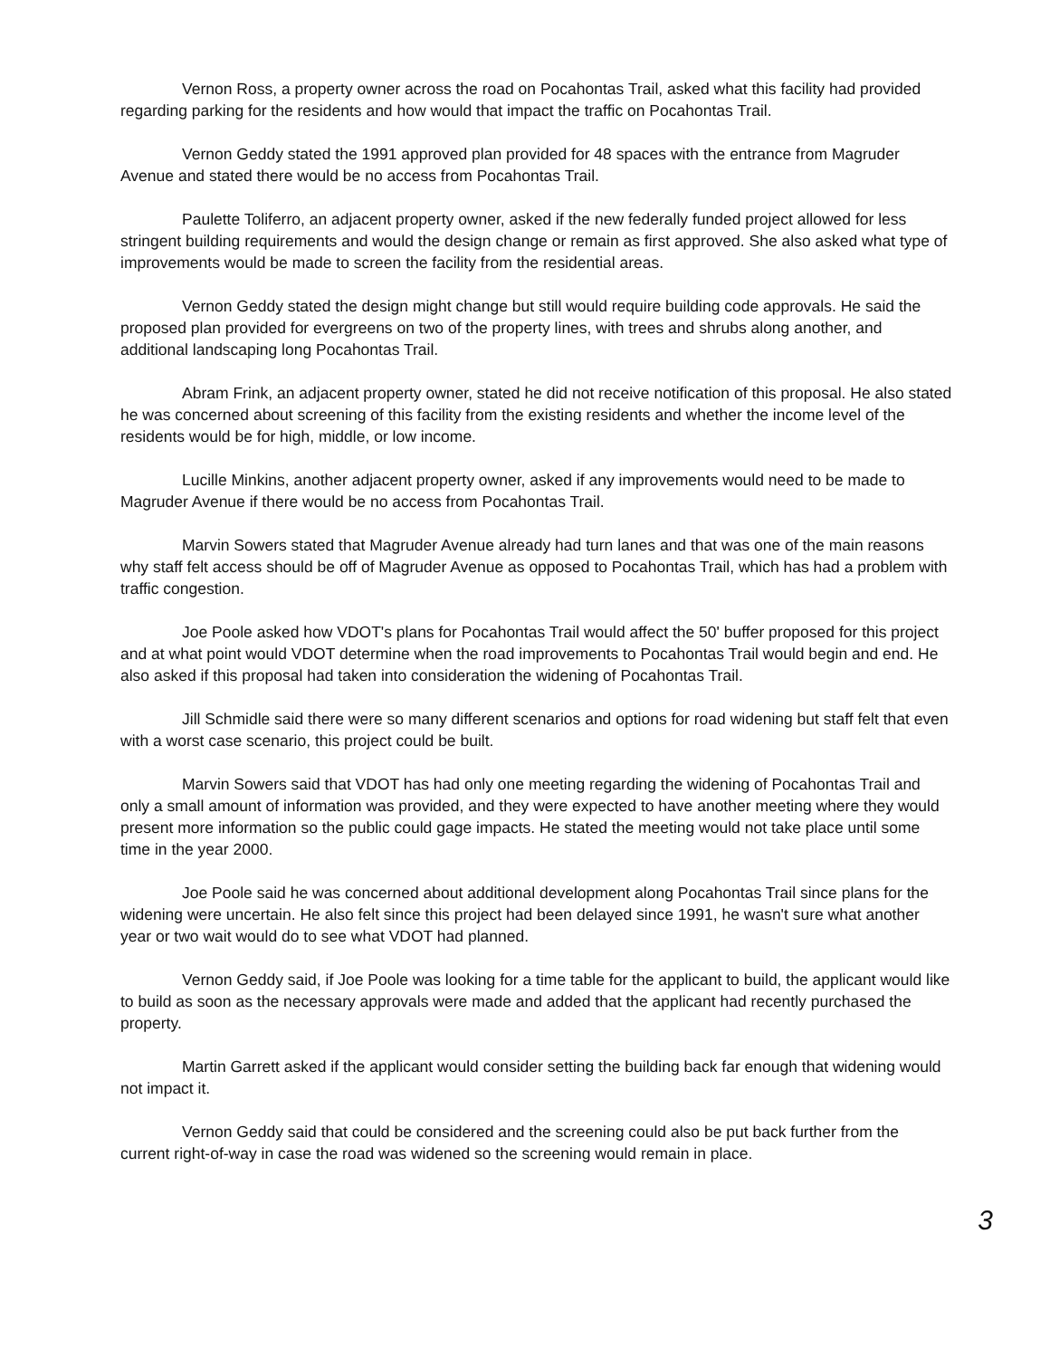Vernon Ross, a property owner across the road on Pocahontas Trail, asked what this facility had provided regarding parking for the residents and how would that impact the traffic on Pocahontas Trail.
Vernon Geddy stated the 1991 approved plan provided for 48 spaces with the entrance from Magruder Avenue and stated there would be no access from Pocahontas Trail.
Paulette Toliferro, an adjacent property owner, asked if the new federally funded project allowed for less stringent building requirements and would the design change or remain as first approved. She also asked what type of improvements would be made to screen the facility from the residential areas.
Vernon Geddy stated the design might change but still would require building code approvals. He said the proposed plan provided for evergreens on two of the property lines, with trees and shrubs along another, and additional landscaping long Pocahontas Trail.
Abram Frink, an adjacent property owner, stated he did not receive notification of this proposal. He also stated he was concerned about screening of this facility from the existing residents and whether the income level of the residents would be for high, middle, or low income.
Lucille Minkins, another adjacent property owner, asked if any improvements would need to be made to Magruder Avenue if there would be no access from Pocahontas Trail.
Marvin Sowers stated that Magruder Avenue already had turn lanes and that was one of the main reasons why staff felt access should be off of Magruder Avenue as opposed to Pocahontas Trail, which has had a problem with traffic congestion.
Joe Poole asked how VDOT's plans for Pocahontas Trail would affect the 50' buffer proposed for this project and at what point would VDOT determine when the road improvements to Pocahontas Trail would begin and end. He also asked if this proposal had taken into consideration the widening of Pocahontas Trail.
Jill Schmidle said there were so many different scenarios and options for road widening but staff felt that even with a worst case scenario, this project could be built.
Marvin Sowers said that VDOT has had only one meeting regarding the widening of Pocahontas Trail and only a small amount of information was provided, and they were expected to have another meeting where they would present more information so the public could gage impacts. He stated the meeting would not take place until some time in the year 2000.
Joe Poole said he was concerned about additional development along Pocahontas Trail since plans for the widening were uncertain. He also felt since this project had been delayed since 1991, he wasn't sure what another year or two wait would do to see what VDOT had planned.
Vernon Geddy said, if Joe Poole was looking for a time table for the applicant to build, the applicant would like to build as soon as the necessary approvals were made and added that the applicant had recently purchased the property.
Martin Garrett asked if the applicant would consider setting the building back far enough that widening would not impact it.
Vernon Geddy said that could be considered and the screening could also be put back further from the current right-of-way in case the road was widened so the screening would remain in place.
3